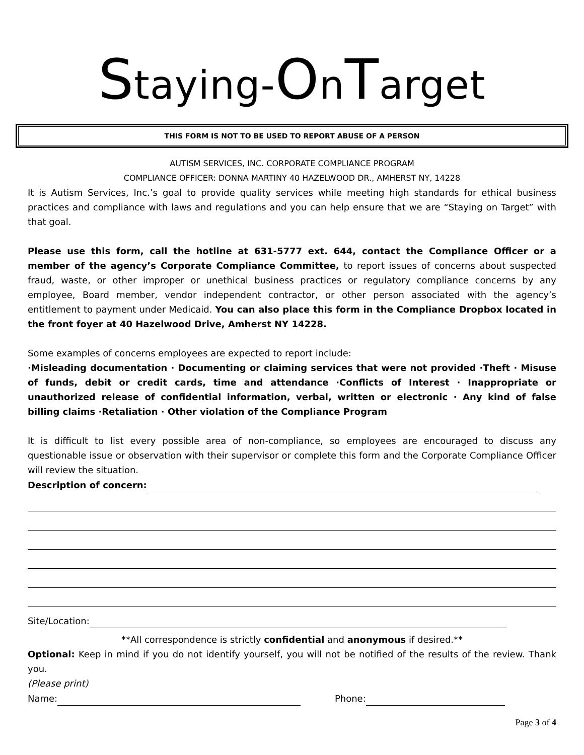Staying-OnTarget
THIS FORM IS NOT TO BE USED TO REPORT ABUSE OF A PERSON
AUTISM SERVICES, INC. CORPORATE COMPLIANCE PROGRAM
COMPLIANCE OFFICER: DONNA MARTINY 40 HAZELWOOD DR., AMHERST NY, 14228
It is Autism Services, Inc.’s goal to provide quality services while meeting high standards for ethical business practices and compliance with laws and regulations and you can help ensure that we are “Staying on Target” with that goal.
Please use this form, call the hotline at 631-5777 ext. 644, contact the Compliance Officer or a member of the agency’s Corporate Compliance Committee, to report issues of concerns about suspected fraud, waste, or other improper or unethical business practices or regulatory compliance concerns by any employee, Board member, vendor independent contractor, or other person associated with the agency’s entitlement to payment under Medicaid. You can also place this form in the Compliance Dropbox located in the front foyer at 40 Hazelwood Drive, Amherst NY 14228.
Some examples of concerns employees are expected to report include:
·Misleading documentation · Documenting or claiming services that were not provided ·Theft · Misuse of funds, debit or credit cards, time and attendance ·Conflicts of Interest · Inappropriate or unauthorized release of confidential information, verbal, written or electronic · Any kind of false billing claims ·Retaliation · Other violation of the Compliance Program
It is difficult to list every possible area of non-compliance, so employees are encouraged to discuss any questionable issue or observation with their supervisor or complete this form and the Corporate Compliance Officer will review the situation.
Description of concern:
Site/Location:
**All correspondence is strictly confidential and anonymous if desired.**
Optional: Keep in mind if you do not identify yourself, you will not be notified of the results of the review. Thank you.
(Please print)
Name: Phone:
Page 3 of 4